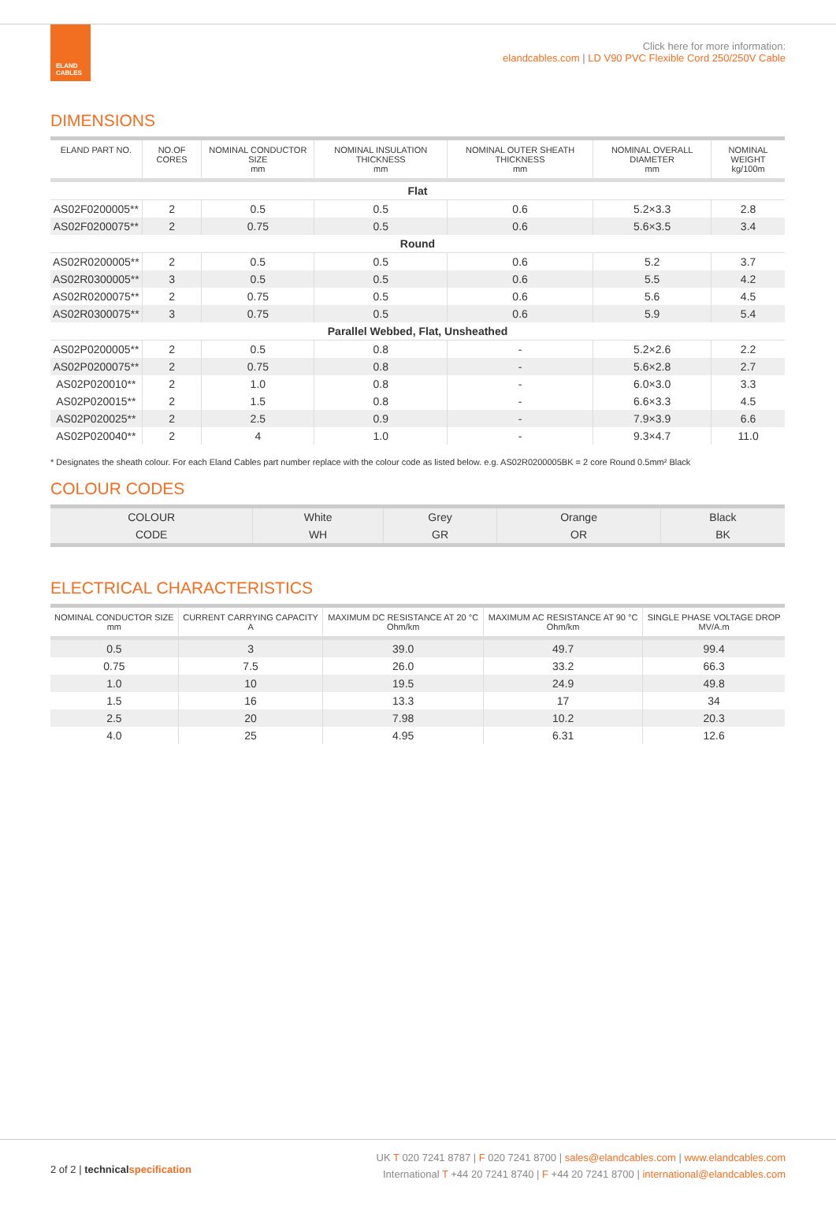ELAND CABLES
Click here for more information:
elandcables.com | LD V90 PVC Flexible Cord 250/250V Cable
DIMENSIONS
| ELAND PART NO. | NO.OF CORES | NOMINAL CONDUCTOR SIZE mm | NOMINAL INSULATION THICKNESS mm | NOMINAL OUTER SHEATH THICKNESS mm | NOMINAL OVERALL DIAMETER mm | NOMINAL WEIGHT kg/100m |
| --- | --- | --- | --- | --- | --- | --- |
| Flat | | | | | | |
| AS02F0200005** | 2 | 0.5 | 0.5 | 0.6 | 5.2×3.3 | 2.8 |
| AS02F0200075** | 2 | 0.75 | 0.5 | 0.6 | 5.6×3.5 | 3.4 |
| Round | | | | | | |
| AS02R0200005** | 2 | 0.5 | 0.5 | 0.6 | 5.2 | 3.7 |
| AS02R0300005** | 3 | 0.5 | 0.5 | 0.6 | 5.5 | 4.2 |
| AS02R0200075** | 2 | 0.75 | 0.5 | 0.6 | 5.6 | 4.5 |
| AS02R0300075** | 3 | 0.75 | 0.5 | 0.6 | 5.9 | 5.4 |
| Parallel Webbed, Flat, Unsheathed | | | | | | |
| AS02P0200005** | 2 | 0.5 | 0.8 | - | 5.2×2.6 | 2.2 |
| AS02P0200075** | 2 | 0.75 | 0.8 | - | 5.6×2.8 | 2.7 |
| AS02P020010** | 2 | 1.0 | 0.8 | - | 6.0×3.0 | 3.3 |
| AS02P020015** | 2 | 1.5 | 0.8 | - | 6.6×3.3 | 4.5 |
| AS02P020025** | 2 | 2.5 | 0.9 | - | 7.9×3.9 | 6.6 |
| AS02P020040** | 2 | 4 | 1.0 | - | 9.3×4.7 | 11.0 |
* Designates the sheath colour. For each Eland Cables part number replace with the colour code as listed below. e.g. AS02R0200005BK = 2 core Round 0.5mm² Black
COLOUR CODES
| COLOUR | White | Grey | Orange | Black |
| CODE | WH | GR | OR | BK |
ELECTRICAL CHARACTERISTICS
| NOMINAL CONDUCTOR SIZE mm | CURRENT CARRYING CAPACITY A | MAXIMUM DC RESISTANCE AT 20 °C Ohm/km | MAXIMUM AC RESISTANCE AT 90 °C Ohm/km | SINGLE PHASE VOLTAGE DROP MV/A.m |
| --- | --- | --- | --- | --- |
| 0.5 | 3 | 39.0 | 49.7 | 99.4 |
| 0.75 | 7.5 | 26.0 | 33.2 | 66.3 |
| 1.0 | 10 | 19.5 | 24.9 | 49.8 |
| 1.5 | 16 | 13.3 | 17 | 34 |
| 2.5 | 20 | 7.98 | 10.2 | 20.3 |
| 4.0 | 25 | 4.95 | 6.31 | 12.6 |
2 of 2 | technicalspecification
UK T 020 7241 8787 | F 020 7241 8700 | sales@elandcables.com | www.elandcables.com
International T +44 20 7241 8740 | F +44 20 7241 8700 | international@elandcables.com